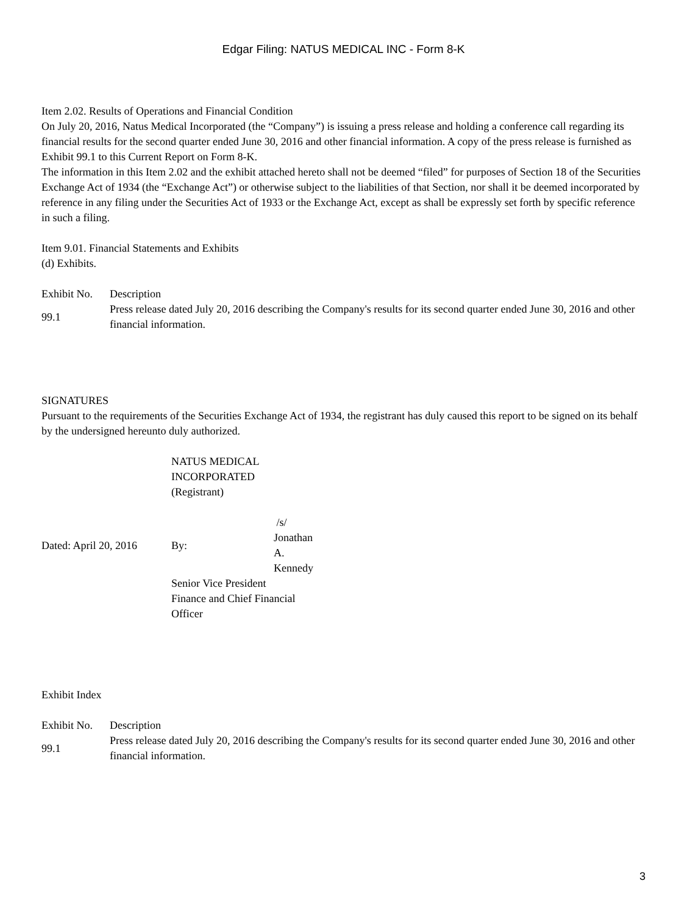Edgar Filing: NATUS MEDICAL INC - Form 8-K
Item 2.02. Results of Operations and Financial Condition
On July 20, 2016, Natus Medical Incorporated (the “Company”) is issuing a press release and holding a conference call regarding its financial results for the second quarter ended June 30, 2016 and other financial information. A copy of the press release is furnished as Exhibit 99.1 to this Current Report on Form 8-K.
The information in this Item 2.02 and the exhibit attached hereto shall not be deemed “filed” for purposes of Section 18 of the Securities Exchange Act of 1934 (the “Exchange Act”) or otherwise subject to the liabilities of that Section, nor shall it be deemed incorporated by reference in any filing under the Securities Act of 1933 or the Exchange Act, except as shall be expressly set forth by specific reference in such a filing.
Item 9.01. Financial Statements and Exhibits
(d) Exhibits.
| Exhibit No. | Description |
| 99.1 | Press release dated July 20, 2016 describing the Company's results for its second quarter ended June 30, 2016 and other financial information. |
SIGNATURES
Pursuant to the requirements of the Securities Exchange Act of 1934, the registrant has duly caused this report to be signed on its behalf by the undersigned hereunto duly authorized.
| | NATUS MEDICAL INCORPORATED (Registrant) | |
| Dated: April 20, 2016 | By: | /s/ Jonathan A. Kennedy |
| | Senior Vice President Finance and Chief Financial Officer | |
Exhibit Index
| Exhibit No. | Description |
| 99.1 | Press release dated July 20, 2016 describing the Company's results for its second quarter ended June 30, 2016 and other financial information. |
3